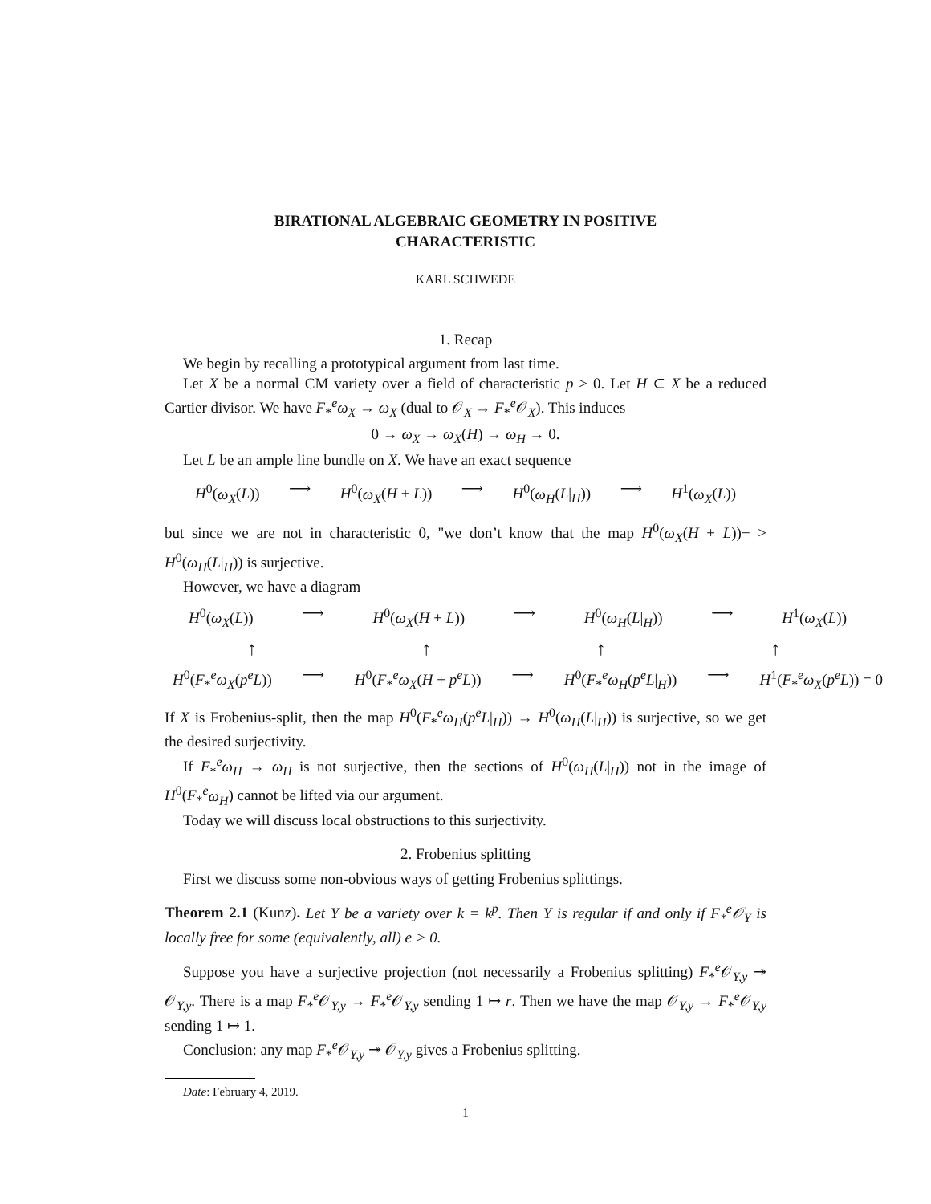BIRATIONAL ALGEBRAIC GEOMETRY IN POSITIVE
CHARACTERISTIC
KARL SCHWEDE
1. Recap
We begin by recalling a prototypical argument from last time.
Let X be a normal CM variety over a field of characteristic p > 0. Let H ⊂ X be a reduced Cartier divisor. We have F<sub>*</sub><sup>e</sup>ω<sub>X</sub> → ω<sub>X</sub> (dual to 𝒪<sub>X</sub> → F<sub>*</sub><sup>e</sup>𝒪<sub>X</sub>). This induces
0 → ω<sub>X</sub> → ω<sub>X</sub>(H) → ω<sub>H</sub> → 0.
Let L be an ample line bundle on X. We have an exact sequence
H<sup>0</sup>(ω<sub>X</sub>(L)) ⟶ H<sup>0</sup>(ω<sub>X</sub>(H + L)) ⟶ H<sup>0</sup>(ω<sub>H</sub>(L|<sub>H</sub>)) ⟶ H<sup>1</sup>(ω<sub>X</sub>(L))
but since we are not in characteristic 0, "we don’t know that the map H<sup>0</sup>(ω<sub>X</sub>(H + L))− > H<sup>0</sup>(ω<sub>H</sub>(L|<sub>H</sub>)) is surjective.
However, we have a diagram
H<sup>0</sup>(ω<sub>X</sub>(L)) ⟶ H<sup>0</sup>(ω<sub>X</sub>(H + L)) ⟶ H<sup>0</sup>(ω<sub>H</sub>(L|<sub>H</sub>)) ⟶ H<sup>1</sup>(ω<sub>X</sub>(L))
↑ ↑ ↑ ↑
H<sup>0</sup>(F<sub>*</sub><sup>e</sup>ω<sub>X</sub>(p<sup>e</sup>L)) ⟶ H<sup>0</sup>(F<sub>*</sub><sup>e</sup>ω<sub>X</sub>(H + p<sup>e</sup>L)) ⟶ H<sup>0</sup>(F<sub>*</sub><sup>e</sup>ω<sub>H</sub>(p<sup>e</sup>L|<sub>H</sub>)) ⟶ H<sup>1</sup>(F<sub>*</sub><sup>e</sup>ω<sub>X</sub>(p<sup>e</sup>L)) = 0
If X is Frobenius-split, then the map H<sup>0</sup>(F<sub>*</sub><sup>e</sup>ω<sub>H</sub>(p<sup>e</sup>L|<sub>H</sub>)) → H<sup>0</sup>(ω<sub>H</sub>(L|<sub>H</sub>)) is surjective, so we get the desired surjectivity.
If F<sub>*</sub><sup>e</sup>ω<sub>H</sub> → ω<sub>H</sub> is not surjective, then the sections of H<sup>0</sup>(ω<sub>H</sub>(L|<sub>H</sub>)) not in the image of H<sup>0</sup>(F<sub>*</sub><sup>e</sup>ω<sub>H</sub>) cannot be lifted via our argument.
Today we will discuss local obstructions to this surjectivity.
2. Frobenius splitting
First we discuss some non-obvious ways of getting Frobenius splittings.
Theorem 2.1 (Kunz). Let Y be a variety over k = k<sup>p</sup>. Then Y is regular if and only if F<sub>*</sub><sup>e</sup>𝒪<sub>Y</sub> is locally free for some (equivalently, all) e > 0.
Suppose you have a surjective projection (not necessarily a Frobenius splitting) F<sub>*</sub><sup>e</sup>𝒪<sub>Y,y</sub> ↠ 𝒪<sub>Y,y</sub>. There is a map F<sub>*</sub><sup>e</sup>𝒪<sub>Y,y</sub> → F<sub>*</sub><sup>e</sup>𝒪<sub>Y,y</sub> sending 1 ↦ r. Then we have the map 𝒪<sub>Y,y</sub> → F<sub>*</sub><sup>e</sup>𝒪<sub>Y,y</sub> sending 1 ↦ 1.
Conclusion: any map F<sub>*</sub><sup>e</sup>𝒪<sub>Y,y</sub> ↠ 𝒪<sub>Y,y</sub> gives a Frobenius splitting.
Date: February 4, 2019.
1